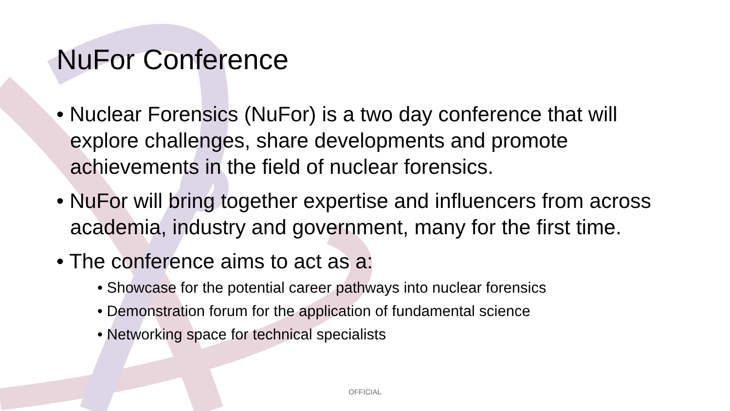NuFor Conference
• Nuclear Forensics (NuFor) is a two day conference that will explore challenges, share developments and promote achievements in the field of nuclear forensics.
• NuFor will bring together expertise and influencers from across academia, industry and government, many for the first time.
• The conference aims to act as a:
• Showcase for the potential career pathways into nuclear forensics
• Demonstration forum for the application of fundamental science
• Networking space for technical specialists
OFFICIAL